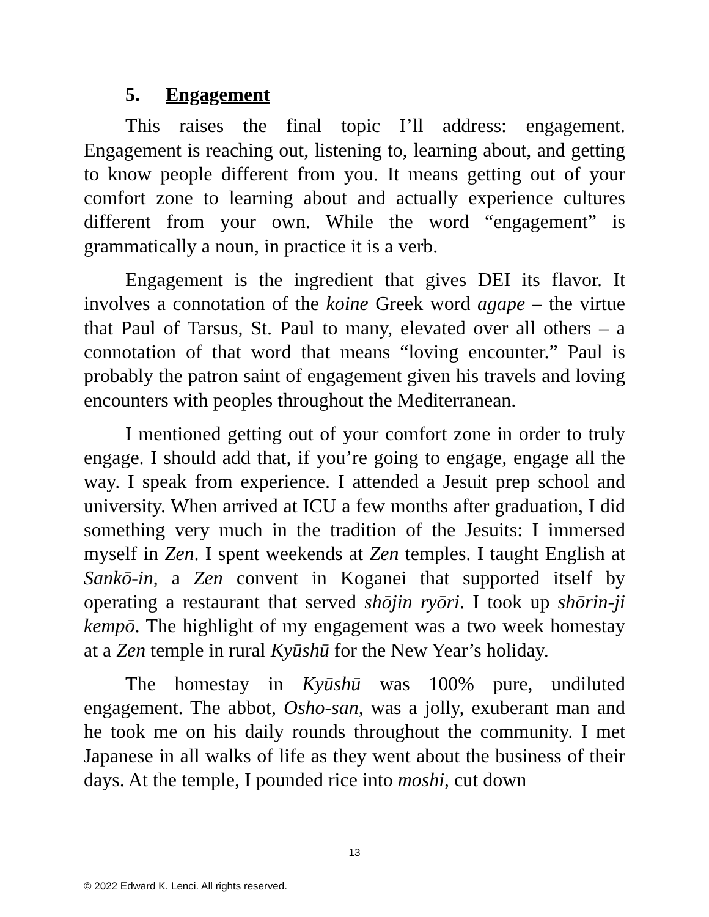5. Engagement
This raises the final topic I’ll address: engagement. Engagement is reaching out, listening to, learning about, and getting to know people different from you. It means getting out of your comfort zone to learning about and actually experience cultures different from your own. While the word “engagement” is grammatically a noun, in practice it is a verb.
Engagement is the ingredient that gives DEI its flavor. It involves a connotation of the koine Greek word agape – the virtue that Paul of Tarsus, St. Paul to many, elevated over all others – a connotation of that word that means “loving encounter.” Paul is probably the patron saint of engagement given his travels and loving encounters with peoples throughout the Mediterranean.
I mentioned getting out of your comfort zone in order to truly engage. I should add that, if you’re going to engage, engage all the way. I speak from experience. I attended a Jesuit prep school and university. When arrived at ICU a few months after graduation, I did something very much in the tradition of the Jesuits: I immersed myself in Zen. I spent weekends at Zen temples. I taught English at Sankō-in, a Zen convent in Koganei that supported itself by operating a restaurant that served shōjin ryōri. I took up shōrin-ji kempō. The highlight of my engagement was a two week homestay at a Zen temple in rural Kyūshū for the New Year’s holiday.
The homestay in Kyūshū was 100% pure, undiluted engagement. The abbot, Osho-san, was a jolly, exuberant man and he took me on his daily rounds throughout the community. I met Japanese in all walks of life as they went about the business of their days. At the temple, I pounded rice into moshi, cut down
13
© 2022 Edward K. Lenci. All rights reserved.